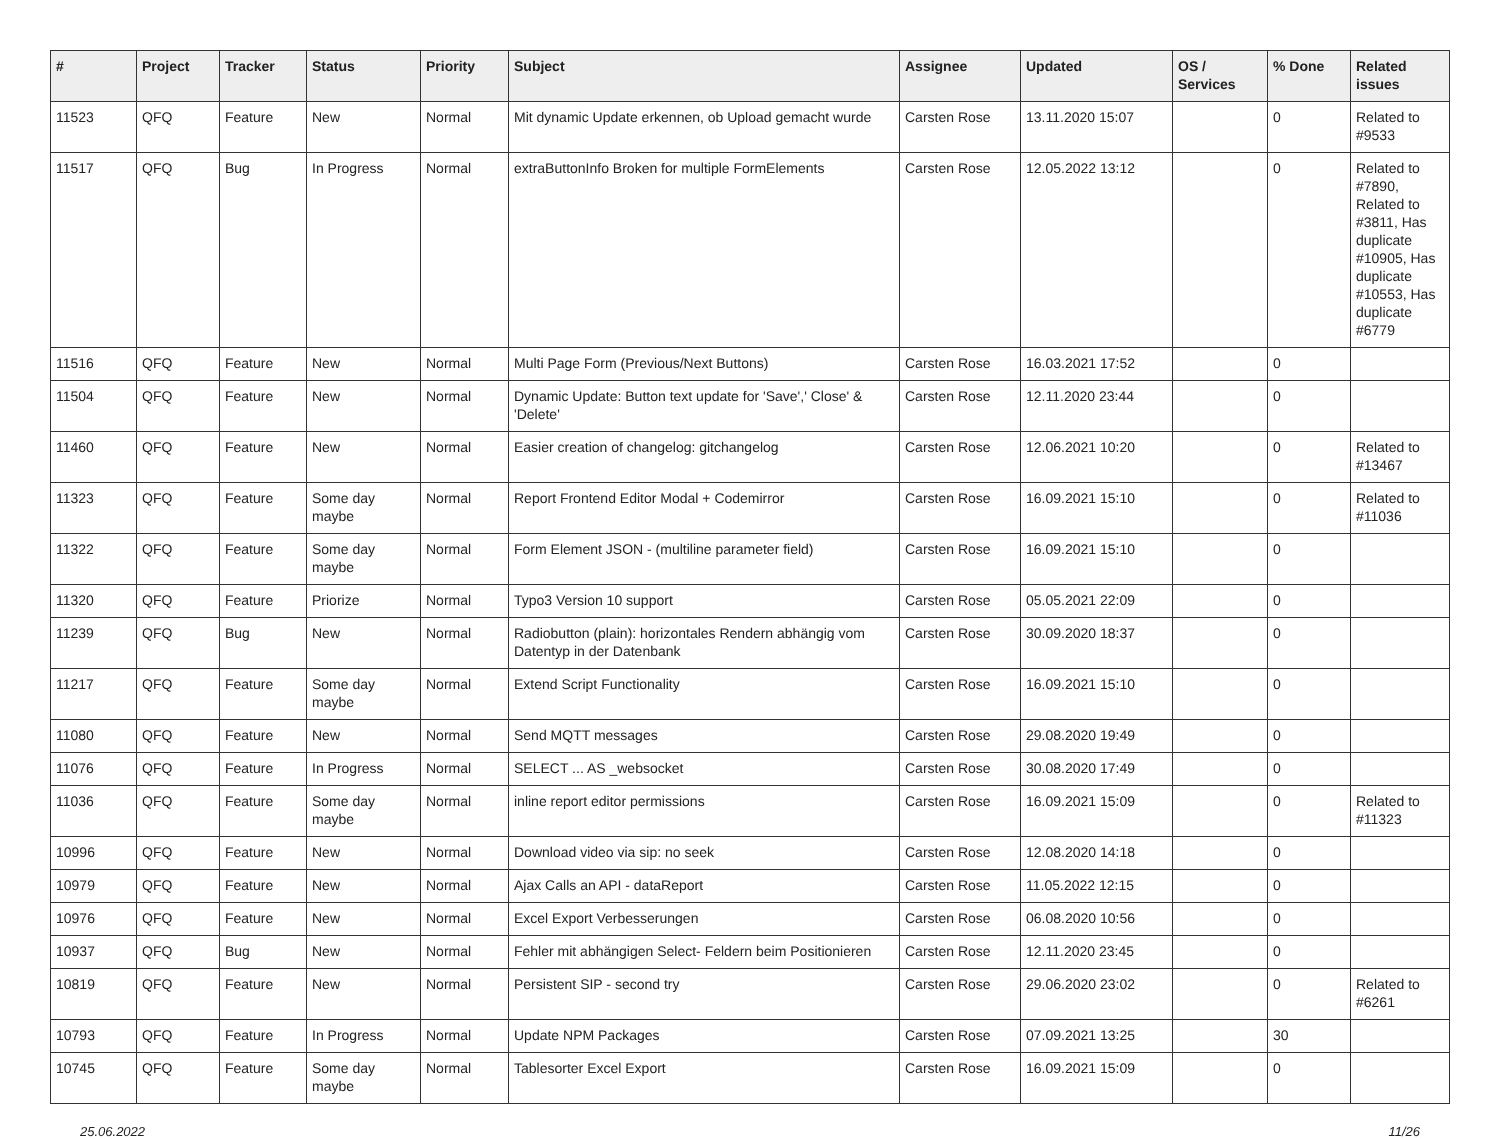| # | Project | Tracker | Status | Priority | Subject | Assignee | Updated | OS / Services | % Done | Related issues |
| --- | --- | --- | --- | --- | --- | --- | --- | --- | --- | --- |
| 11523 | QFQ | Feature | New | Normal | Mit dynamic Update erkennen, ob Upload gemacht wurde | Carsten Rose | 13.11.2020 15:07 | | 0 | Related to #9533 |
| 11517 | QFQ | Bug | In Progress | Normal | extraButtonInfo Broken for multiple FormElements | Carsten Rose | 12.05.2022 13:12 | | 0 | Related to #7890, Related to #3811, Has duplicate #10905, Has duplicate #10553, Has duplicate #6779 |
| 11516 | QFQ | Feature | New | Normal | Multi Page Form (Previous/Next Buttons) | Carsten Rose | 16.03.2021 17:52 | | 0 | |
| 11504 | QFQ | Feature | New | Normal | Dynamic Update: Button text update for 'Save',' Close' & 'Delete' | Carsten Rose | 12.11.2020 23:44 | | 0 | |
| 11460 | QFQ | Feature | New | Normal | Easier creation of changelog: gitchangelog | Carsten Rose | 12.06.2021 10:20 | | 0 | Related to #13467 |
| 11323 | QFQ | Feature | Some day maybe | Normal | Report Frontend Editor Modal + Codemirror | Carsten Rose | 16.09.2021 15:10 | | 0 | Related to #11036 |
| 11322 | QFQ | Feature | Some day maybe | Normal | Form Element JSON - (multiline parameter field) | Carsten Rose | 16.09.2021 15:10 | | 0 | |
| 11320 | QFQ | Feature | Priorize | Normal | Typo3 Version 10 support | Carsten Rose | 05.05.2021 22:09 | | 0 | |
| 11239 | QFQ | Bug | New | Normal | Radiobutton (plain): horizontales Rendern abhängig vom Datentyp in der Datenbank | Carsten Rose | 30.09.2020 18:37 | | 0 | |
| 11217 | QFQ | Feature | Some day maybe | Normal | Extend Script Functionality | Carsten Rose | 16.09.2021 15:10 | | 0 | |
| 11080 | QFQ | Feature | New | Normal | Send MQTT messages | Carsten Rose | 29.08.2020 19:49 | | 0 | |
| 11076 | QFQ | Feature | In Progress | Normal | SELECT ... AS _websocket | Carsten Rose | 30.08.2020 17:49 | | 0 | |
| 11036 | QFQ | Feature | Some day maybe | Normal | inline report editor permissions | Carsten Rose | 16.09.2021 15:09 | | 0 | Related to #11323 |
| 10996 | QFQ | Feature | New | Normal | Download video via sip: no seek | Carsten Rose | 12.08.2020 14:18 | | 0 | |
| 10979 | QFQ | Feature | New | Normal | Ajax Calls an API - dataReport | Carsten Rose | 11.05.2022 12:15 | | 0 | |
| 10976 | QFQ | Feature | New | Normal | Excel Export Verbesserungen | Carsten Rose | 06.08.2020 10:56 | | 0 | |
| 10937 | QFQ | Bug | New | Normal | Fehler mit abhängigen Select- Feldern beim Positionieren | Carsten Rose | 12.11.2020 23:45 | | 0 | |
| 10819 | QFQ | Feature | New | Normal | Persistent SIP - second try | Carsten Rose | 29.06.2020 23:02 | | 0 | Related to #6261 |
| 10793 | QFQ | Feature | In Progress | Normal | Update NPM Packages | Carsten Rose | 07.09.2021 13:25 | | 30 | |
| 10745 | QFQ | Feature | Some day maybe | Normal | Tablesorter Excel Export | Carsten Rose | 16.09.2021 15:09 | | 0 | |
25.06.2022 11/26